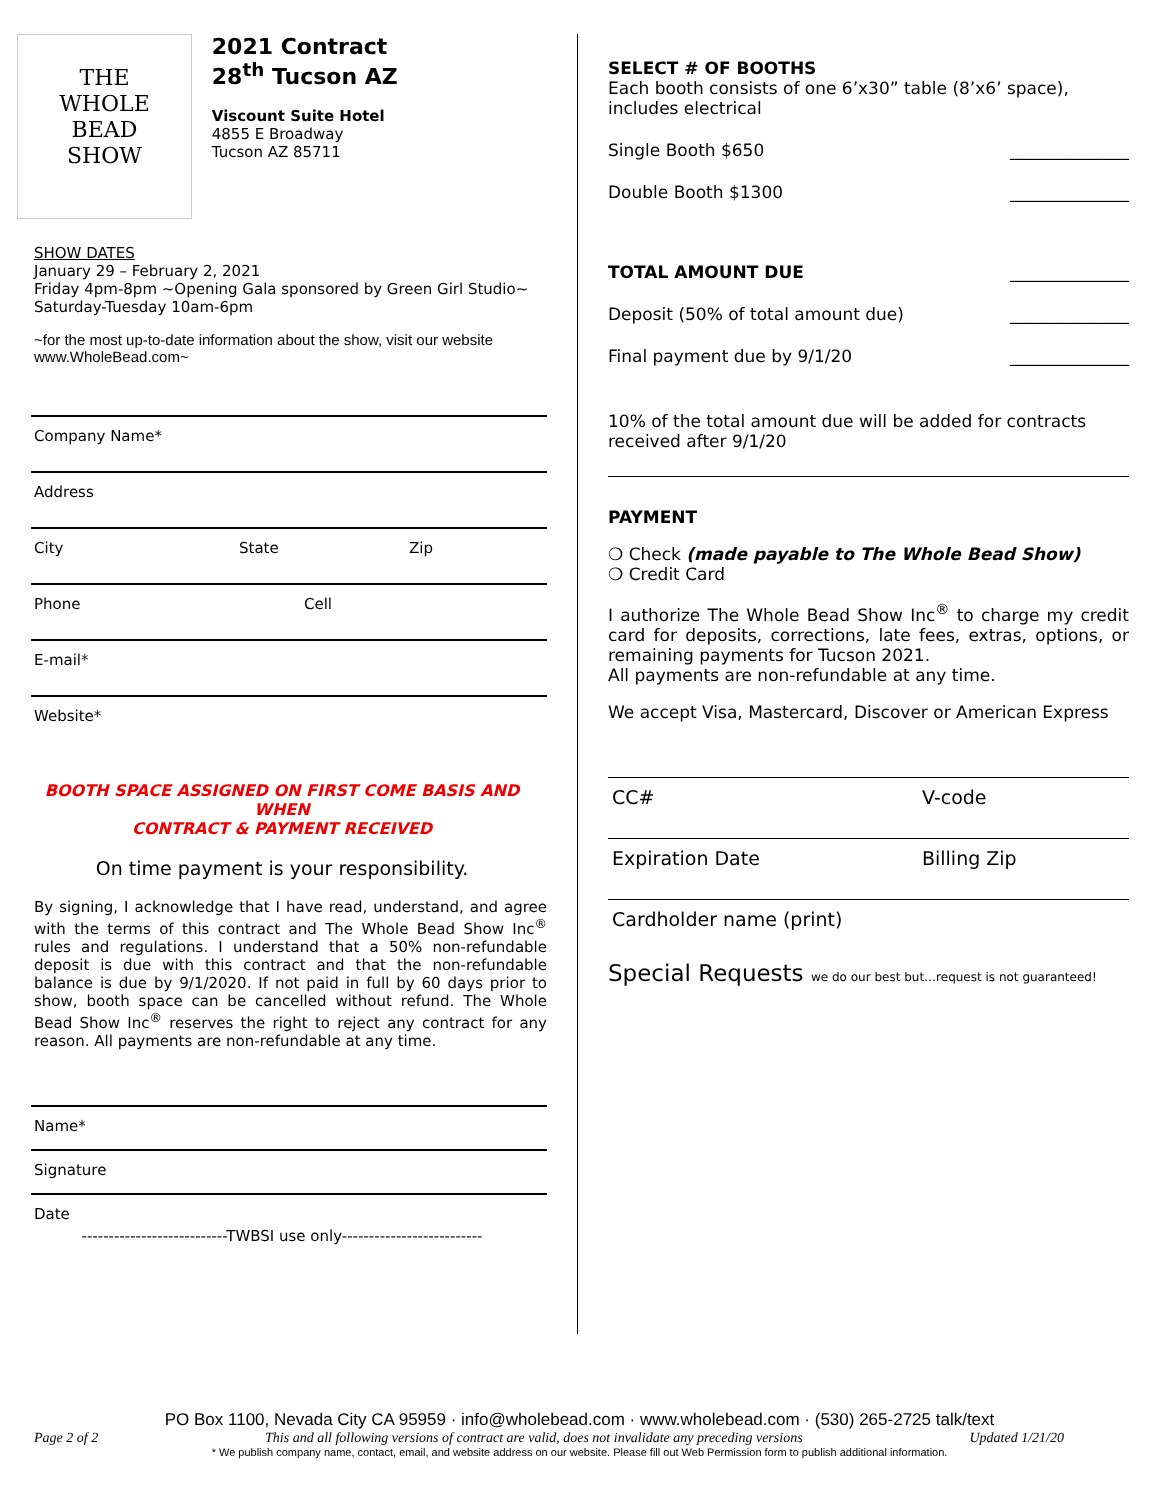THE
WHOLE
BEAD
SHOW
2021 Contract
28<sup>th</sup> Tucson AZ
Viscount Suite Hotel
4855 E Broadway
Tucson AZ 85711
SHOW DATES
January 29 – February 2, 2021
Friday 4pm-8pm ~Opening Gala sponsored by Green Girl Studio~
Saturday-Tuesday 10am-6pm
~for the most up-to-date information about the show, visit our website www.WholeBead.com~
Company Name*
Address
City State Zip
Phone Cell
E-mail*
Website*
BOOTH SPACE ASSIGNED ON FIRST COME BASIS AND WHEN
CONTRACT & PAYMENT RECEIVED
On time payment is your responsibility.
By signing, I acknowledge that I have read, understand, and agree with the terms of this contract and The Whole Bead Show Inc<sup>®</sup> rules and regulations. I understand that a 50% non-refundable deposit is due with this contract and that the non-refundable balance is due by 9/1/2020. If not paid in full by 60 days prior to show, booth space can be cancelled without refund. The Whole Bead Show Inc<sup>®</sup> reserves the right to reject any contract for any reason. All payments are non-refundable at any time.
Name*
Signature
Date
---------------------------TWBSI use only--------------------------
SELECT # OF BOOTHS
Each booth consists of one 6’x30” table (8’x6’ space), includes electrical
Single Booth $650 ______________
Double Booth $1300 ______________
TOTAL AMOUNT DUE ______________
Deposit (50% of total amount due) ______________
Final payment due by 9/1/20 ______________
10% of the total amount due will be added for contracts received after 9/1/20
PAYMENT
❍ Check (made payable to The Whole Bead Show)
❍ Credit Card
I authorize The Whole Bead Show Inc<sup>®</sup> to charge my credit card for deposits, corrections, late fees, extras, options, or remaining payments for Tucson 2021.
All payments are non-refundable at any time.
We accept Visa, Mastercard, Discover or American Express
CC# V-code
Expiration Date Billing Zip
Cardholder name (print)
Special Requests we do our best but…request is not guaranteed!
PO Box 1100, Nevada City CA 95959 · info@wholebead.com · www.wholebead.com · (530) 265-2725 talk/text
Page 2 of 2 This and all following versions of contract are valid, does not invalidate any preceding versions Updated 1/21/20
* We publish company name, contact, email, and website address on our website. Please fill out Web Permission form to publish additional information.